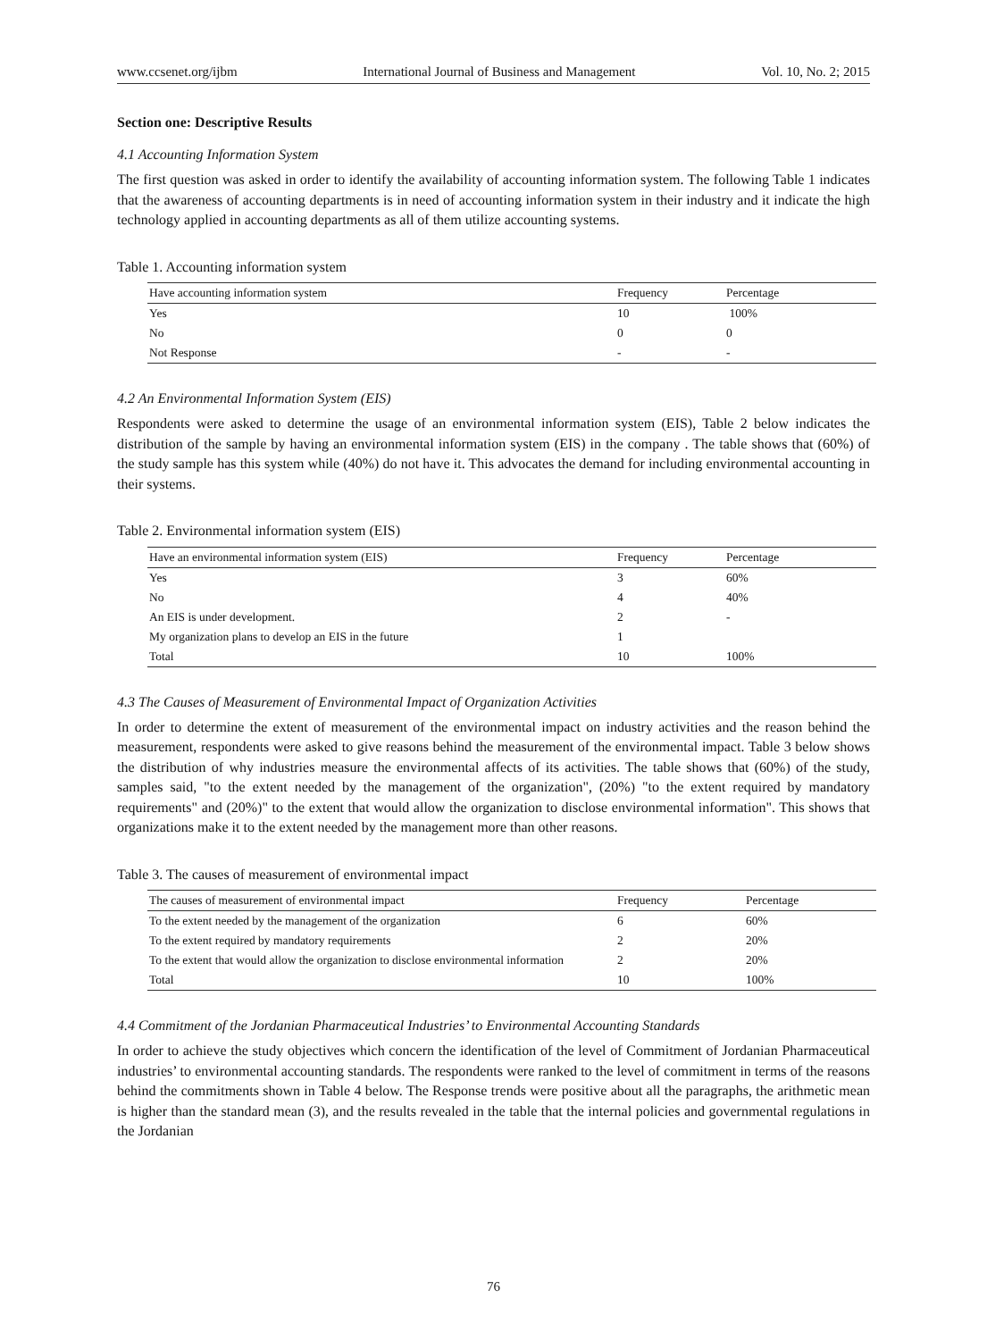www.ccsenet.org/ijbm International Journal of Business and Management Vol. 10, No. 2; 2015
Section one: Descriptive Results
4.1 Accounting Information System
The first question was asked in order to identify the availability of accounting information system. The following Table 1 indicates that the awareness of accounting departments is in need of accounting information system in their industry and it indicate the high technology applied in accounting departments as all of them utilize accounting systems.
Table 1. Accounting information system
| Have accounting information system | Frequency | Percentage |
| --- | --- | --- |
| Yes | 10 | 100% |
| No | 0 | 0 |
| Not Response | - | - |
4.2 An Environmental Information System (EIS)
Respondents were asked to determine the usage of an environmental information system (EIS), Table 2 below indicates the distribution of the sample by having an environmental information system (EIS) in the company . The table shows that (60%) of the study sample has this system while (40%) do not have it. This advocates the demand for including environmental accounting in their systems.
Table 2. Environmental information system (EIS)
| Have an environmental information system (EIS) | Frequency | Percentage |
| --- | --- | --- |
| Yes | 3 | 60% |
| No | 4 | 40% |
| An EIS is under development. | 2 | - |
| My organization plans to develop an EIS in the future | 1 | |
| Total | 10 | 100% |
4.3 The Causes of Measurement of Environmental Impact of Organization Activities
In order to determine the extent of measurement of the environmental impact on industry activities and the reason behind the measurement, respondents were asked to give reasons behind the measurement of the environmental impact. Table 3 below shows the distribution of why industries measure the environmental affects of its activities. The table shows that (60%) of the study, samples said, "to the extent needed by the management of the organization", (20%) "to the extent required by mandatory requirements" and (20%)" to the extent that would allow the organization to disclose environmental information". This shows that organizations make it to the extent needed by the management more than other reasons.
Table 3. The causes of measurement of environmental impact
| The causes of measurement of environmental impact | Frequency | Percentage |
| --- | --- | --- |
| To the extent needed by the management of the organization | 6 | 60% |
| To the extent required by mandatory requirements | 2 | 20% |
| To the extent that would allow the organization to disclose environmental information | 2 | 20% |
| Total | 10 | 100% |
4.4 Commitment of the Jordanian Pharmaceutical Industries’ to Environmental Accounting Standards
In order to achieve the study objectives which concern the identification of the level of Commitment of Jordanian Pharmaceutical industries’ to environmental accounting standards. The respondents were ranked to the level of commitment in terms of the reasons behind the commitments shown in Table 4 below. The Response trends were positive about all the paragraphs, the arithmetic mean is higher than the standard mean (3), and the results revealed in the table that the internal policies and governmental regulations in the Jordanian
76